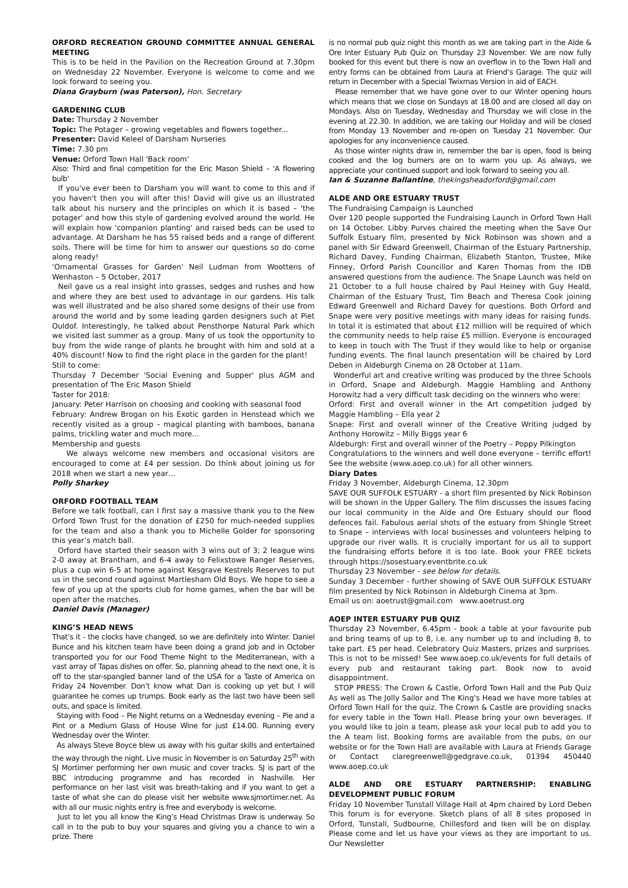ORFORD RECREATION GROUND COMMITTEE ANNUAL GENERAL MEETING
This is to be held in the Pavilion on the Recreation Ground at 7.30pm on Wednesday 22 November. Everyone is welcome to come and we look forward to seeing you.
Diana Grayburn (was Paterson), Hon. Secretary
GARDENING CLUB
Date: Thursday 2 November
Topic: The Potager – growing vegetables and flowers together...
Presenter: David Keleel of Darsham Nurseries
Time: 7.30 pm
Venue: Orford Town Hall 'Back room'
Also: Third and final competition for the Eric Mason Shield – 'A flowering bulb'
If you've ever been to Darsham you will want to come to this and if you haven't then you will after this! David will give us an illustrated talk about his nursery and the principles on which it is based – 'the potager' and how this style of gardening evolved around the world. He will explain how 'companion planting' and raised beds can be used to advantage. At Darsham he has 55 raised beds and a range of different soils. There will be time for him to answer our questions so do come along ready!
'Ornamental Grasses for Garden' Neil Ludman from Woottens of Wenhaston – 5 October, 2017
Neil gave us a real insight into grasses, sedges and rushes and how and where they are best used to advantage in our gardens. His talk was well illustrated and he also shared some designs of their use from around the world and by some leading garden designers such at Piet Ouldof. Interestingly, he talked about Pensthorpe Natural Park which we visited last summer as a group. Many of us took the opportunity to buy from the wide range of plants he brought with him and sold at a 40% discount! Now to find the right place in the garden for the plant!
Still to come:
Thursday 7 December 'Social Evening and Supper' plus AGM and presentation of The Eric Mason Shield
Taster for 2018:
January: Peter Harrison on choosing and cooking with seasonal food
February: Andrew Brogan on his Exotic garden in Henstead which we recently visited as a group – magical planting with bamboos, banana palms, trickling water and much more…
Membership and guests
We always welcome new members and occasional visitors are encouraged to come at £4 per session. Do think about joining us for 2018 when we start a new year…
Polly Sharkey
ORFORD FOOTBALL TEAM
Before we talk football, can I first say a massive thank you to the New Orford Town Trust for the donation of £250 for much-needed supplies for the team and also a thank you to Michelle Golder for sponsoring this year’s match ball.
Orford have started their season with 3 wins out of 3; 2 league wins 2-0 away at Brantham, and 6-4 away to Felixstowe Ranger Reserves, plus a cup win 6-5 at home against Kesgrave Kestrels Reserves to put us in the second round against Martlesham Old Boys. We hope to see a few of you up at the sports club for home games, when the bar will be open after the matches.
Daniel Davis (Manager)
KING’S HEAD NEWS
That’s it - the clocks have changed, so we are definitely into Winter. Daniel Bunce and his kitchen team have been doing a grand job and in October transported you for our Food Theme Night to the Mediterranean, with a vast array of Tapas dishes on offer. So, planning ahead to the next one, it is off to the star-spangled banner land of the USA for a Taste of America on Friday 24 November. Don’t know what Dan is cooking up yet but I will guarantee he comes up trumps. Book early as the last two have been sell outs, and space is limited.
Staying with Food – Pie Night returns on a Wednesday evening – Pie and a Pint or a Medium Glass of House Wine for just £14.00. Running every Wednesday over the Winter.
As always Steve Boyce blew us away with his guitar skills and entertained the way through the night. Live music in November is on Saturday 25<sup>th</sup> with SJ Mortimer performing her own music and cover tracks. SJ is part of the BBC introducing programme and has recorded in Nashville. Her performance on her last visit was breath-taking and if you want to get a taste of what she can do please visit her website www.sjmortimer.net. As with all our music nights entry is free and everybody is welcome.
Just to let you all know the King’s Head Christmas Draw is underway. So call in to the pub to buy your squares and giving you a chance to win a prize. There
is no normal pub quiz night this month as we are taking part in the Alde & Ore Inter Estuary Pub Quiz on Thursday 23 November. We are now fully booked for this event but there is now an overflow in to the Town Hall and entry forms can be obtained from Laura at Friend’s Garage. The quiz will return in December with a Special Twixmas Version in aid of EACH.
Please remember that we have gone over to our Winter opening hours which means that we close on Sundays at 18.00 and are closed all day on Mondays. Also on Tuesday, Wednesday and Thursday we will close in the evening at 22.30. In addition, we are taking our Holiday and will be closed from Monday 13 November and re-open on Tuesday 21 November. Our apologies for any inconvenience caused.
As those winter nights draw in, remember the bar is open, food is being cooked and the log burners are on to warm you up. As always, we appreciate your continued support and look forward to seeing you all.
Ian & Suzanne Ballantine, thekingsheadorford@gmail.com
ALDE AND ORE ESTUARY TRUST
The Fundraising Campaign is Launched
Over 120 people supported the Fundraising Launch in Orford Town Hall on 14 October. Libby Purves chaired the meeting when the Save Our Suffolk Estuary film, presented by Nick Robinson was shown and a panel with Sir Edward Greenwell, Chairman of the Estuary Partnership, Richard Davey, Funding Chairman, Elizabeth Stanton, Trustee, Mike Finney, Orford Parish Councillor and Karen Thomas from the IDB answered questions from the audience. The Snape Launch was held on 21 October to a full house chaired by Paul Heiney with Guy Heald, Chairman of the Estuary Trust, Tim Beach and Theresa Cook joining Edward Greenwell and Richard Davey for questions. Both Orford and Snape were very positive meetings with many ideas for raising funds. In total it is estimated that about £12 million will be required of which the community needs to help raise £5 million. Everyone is encouraged to keep in touch with The Trust if they would like to help or organise funding events. The final launch presentation will be chaired by Lord Deben in Aldeburgh Cinema on 28 October at 11am.
Wonderful art and creative writing was produced by the three Schools in Orford, Snape and Aldeburgh. Maggie Hambling and Anthony Horowitz had a very difficult task deciding on the winners who were:
Orford: First and overall winner in the Art competition judged by Maggie Hambling – Ella year 2
Snape: First and overall winner of the Creative Writing judged by Anthony Horowitz – Milly Biggs year 6
Aldeburgh: First and overall winner of the Poetry – Poppy Pilkington
Congratulations to the winners and well done everyone – terrific effort! See the website (www.aoep.co.uk) for all other winners.
Diary Dates
Friday 3 November, Aldeburgh Cinema, 12.30pm
SAVE OUR SUFFOLK ESTUARY - a short film presented by Nick Robinson will be shown in the Upper Gallery. The film discusses the issues facing our local community in the Alde and Ore Estuary should our flood defences fail. Fabulous aerial shots of the estuary from Shingle Street to Snape – interviews with local businesses and volunteers helping to upgrade our river walls. It is crucially important for us all to support the fundraising efforts before it is too late. Book your FREE tickets through https://sosestuary.eventbrite.co.uk
Thursday 23 November - see below for details.
Sunday 3 December - further showing of SAVE OUR SUFFOLK ESTUARY film presented by Nick Robinson in Aldeburgh Cinema at 3pm.
Email us on: aoetrust@gmail.com www.aoetrust.org
AOEP INTER ESTUARY PUB QUIZ
Thursday 23 November, 6.45pm - book a table at your favourite pub and bring teams of up to 8, i.e. any number up to and including 8, to take part. £5 per head. Celebratory Quiz Masters, prizes and surprises. This is not to be missed! See www.aoep.co.uk/events for full details of every pub and restaurant taking part. Book now to avoid disappointment.
STOP PRESS: The Crown & Castle, Orford Town Hall and the Pub Quiz As well as The Jolly Sailor and The King's Head we have more tables at Orford Town Hall for the quiz. The Crown & Castle are providing snacks for every table in the Town Hall. Please bring your own beverages. If you would like to join a team, please ask your local pub to add you to the A team list. Booking forms are available from the pubs, on our website or for the Town Hall are available with Laura at Friends Garage or Contact claregreenwell@gedgrave.co.uk, 01394 450440 www.aoep.co.uk
ALDE AND ORE ESTUARY PARTNERSHIP: ENABLING DEVELOPMENT PUBLIC FORUM
Friday 10 November Tunstall Village Hall at 4pm chaired by Lord Deben This forum is for everyone. Sketch plans of all 8 sites proposed in Orford, Tunstall, Sudbourne, Chillesford and Iken will be on display. Please come and let us have your views as they are important to us. Our Newsletter